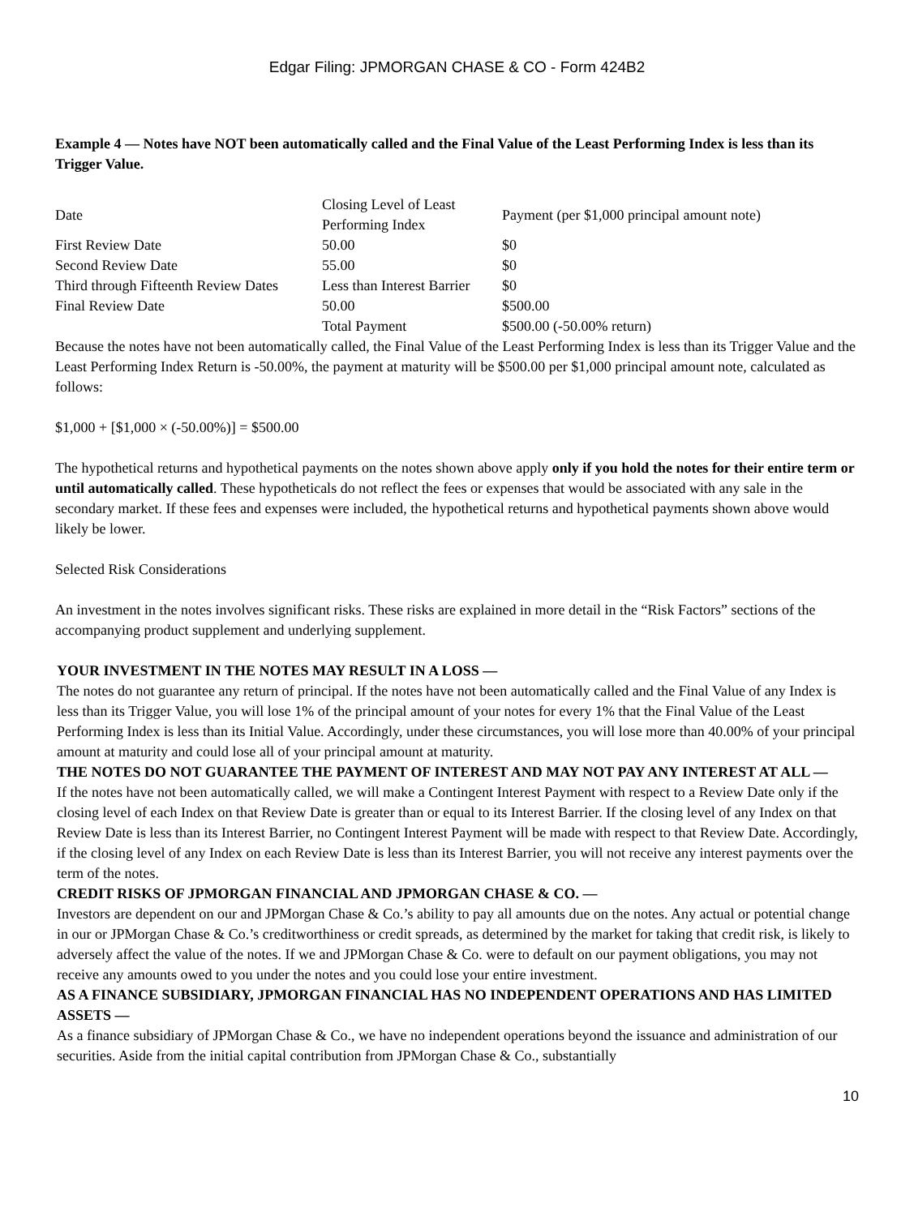Edgar Filing: JPMORGAN CHASE & CO - Form 424B2
Example 4 — Notes have NOT been automatically called and the Final Value of the Least Performing Index is less than its Trigger Value.
| Date | Closing Level of Least Performing Index | Payment (per $1,000 principal amount note) |
| First Review Date | 50.00 | $0 |
| Second Review Date | 55.00 | $0 |
| Third through Fifteenth Review Dates | Less than Interest Barrier | $0 |
| Final Review Date | 50.00 | $500.00 |
| | Total Payment | $500.00 (-50.00% return) |
Because the notes have not been automatically called, the Final Value of the Least Performing Index is less than its Trigger Value and the Least Performing Index Return is -50.00%, the payment at maturity will be $500.00 per $1,000 principal amount note, calculated as follows:
$1,000 + [$1,000 × (-50.00%)] = $500.00
The hypothetical returns and hypothetical payments on the notes shown above apply only if you hold the notes for their entire term or until automatically called. These hypotheticals do not reflect the fees or expenses that would be associated with any sale in the secondary market. If these fees and expenses were included, the hypothetical returns and hypothetical payments shown above would likely be lower.
Selected Risk Considerations
An investment in the notes involves significant risks. These risks are explained in more detail in the “Risk Factors” sections of the accompanying product supplement and underlying supplement.
YOUR INVESTMENT IN THE NOTES MAY RESULT IN A LOSS —
The notes do not guarantee any return of principal. If the notes have not been automatically called and the Final Value of any Index is less than its Trigger Value, you will lose 1% of the principal amount of your notes for every 1% that the Final Value of the Least Performing Index is less than its Initial Value. Accordingly, under these circumstances, you will lose more than 40.00% of your principal amount at maturity and could lose all of your principal amount at maturity.
THE NOTES DO NOT GUARANTEE THE PAYMENT OF INTEREST AND MAY NOT PAY ANY INTEREST AT ALL —
If the notes have not been automatically called, we will make a Contingent Interest Payment with respect to a Review Date only if the closing level of each Index on that Review Date is greater than or equal to its Interest Barrier. If the closing level of any Index on that Review Date is less than its Interest Barrier, no Contingent Interest Payment will be made with respect to that Review Date. Accordingly, if the closing level of any Index on each Review Date is less than its Interest Barrier, you will not receive any interest payments over the term of the notes.
CREDIT RISKS OF JPMORGAN FINANCIAL AND JPMORGAN CHASE & CO. —
Investors are dependent on our and JPMorgan Chase & Co.’s ability to pay all amounts due on the notes. Any actual or potential change in our or JPMorgan Chase & Co.’s creditworthiness or credit spreads, as determined by the market for taking that credit risk, is likely to adversely affect the value of the notes. If we and JPMorgan Chase & Co. were to default on our payment obligations, you may not receive any amounts owed to you under the notes and you could lose your entire investment.
AS A FINANCE SUBSIDIARY, JPMORGAN FINANCIAL HAS NO INDEPENDENT OPERATIONS AND HAS LIMITED ASSETS —
As a finance subsidiary of JPMorgan Chase & Co., we have no independent operations beyond the issuance and administration of our securities. Aside from the initial capital contribution from JPMorgan Chase & Co., substantially
10